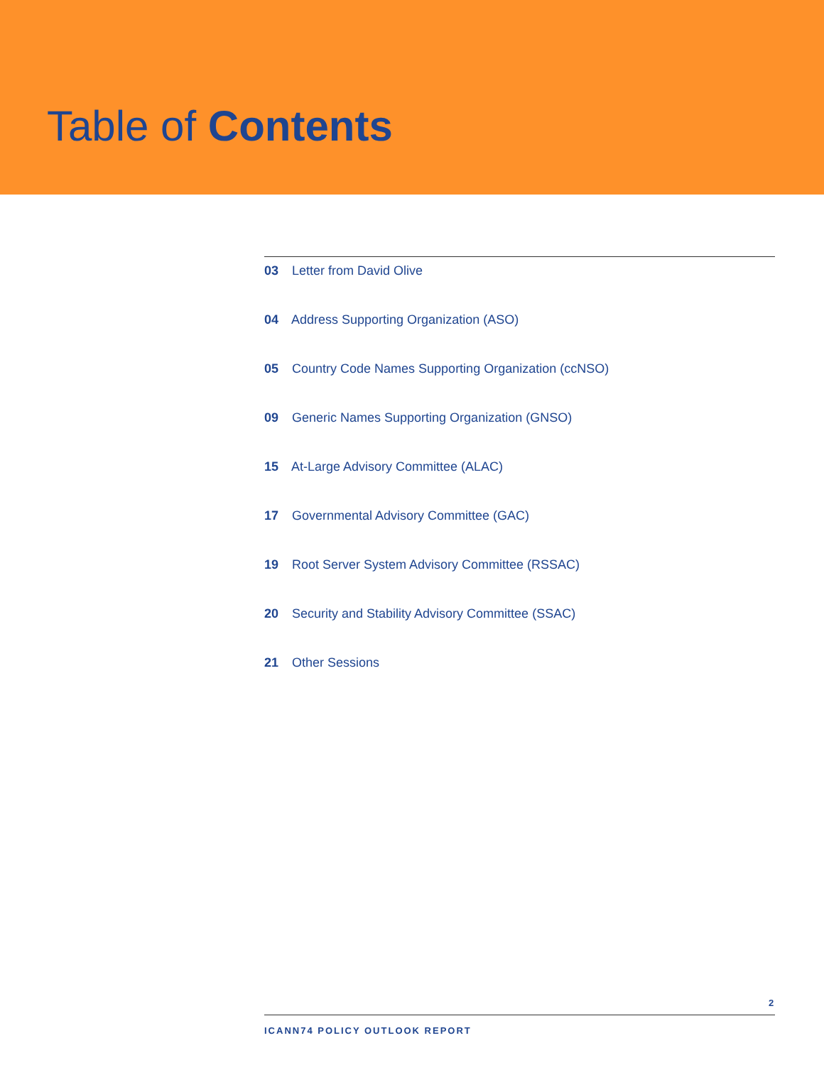Table of Contents
03 Letter from David Olive
04 Address Supporting Organization (ASO)
05 Country Code Names Supporting Organization (ccNSO)
09 Generic Names Supporting Organization (GNSO)
15 At-Large Advisory Committee (ALAC)
17 Governmental Advisory Committee (GAC)
19 Root Server System Advisory Committee (RSSAC)
20 Security and Stability Advisory Committee (SSAC)
21 Other Sessions
2
ICANN74 POLICY OUTLOOK REPORT